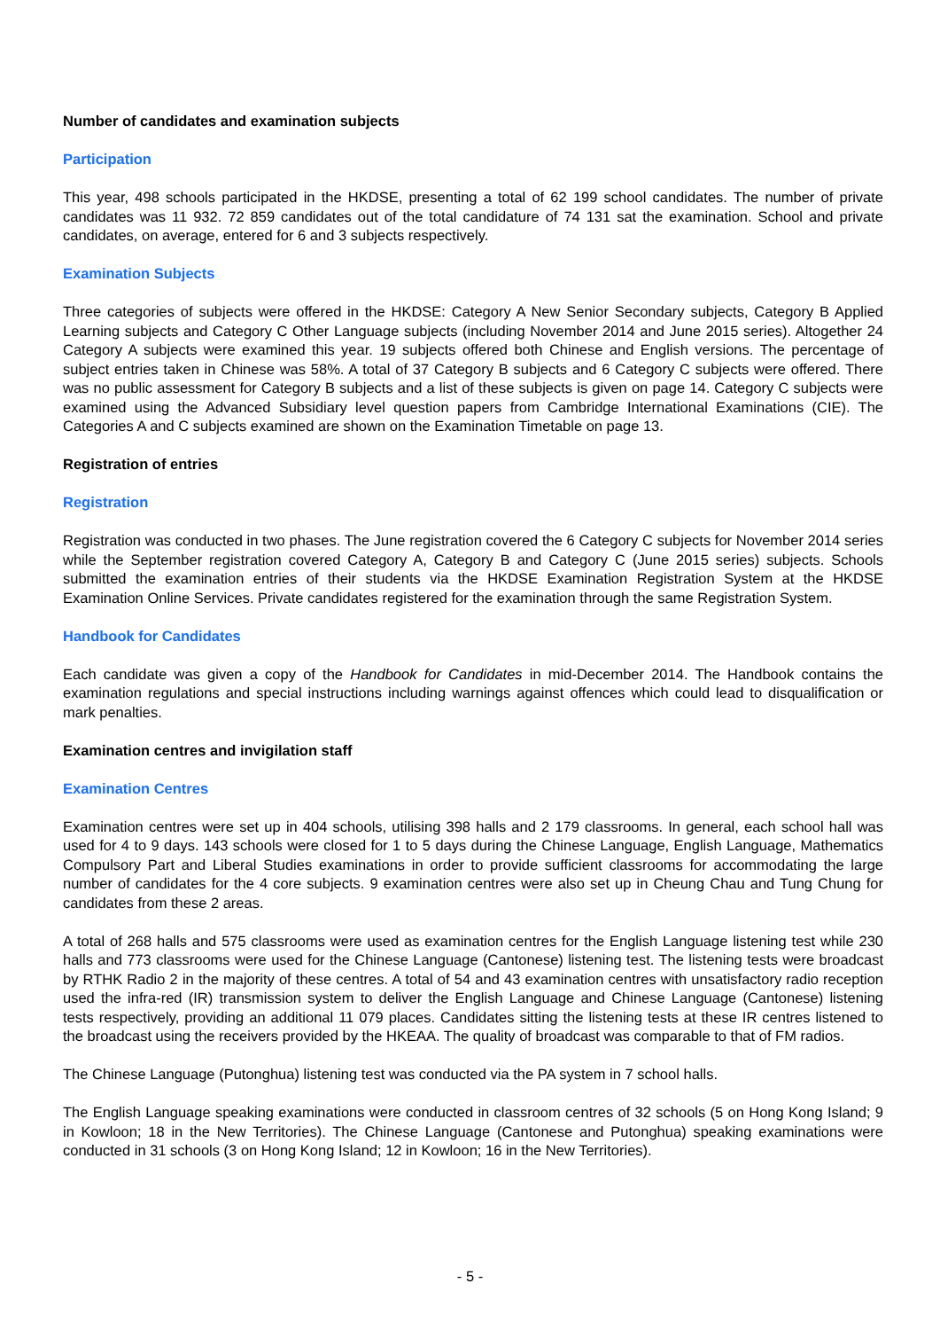Number of candidates and examination subjects
Participation
This year, 498 schools participated in the HKDSE, presenting a total of 62 199 school candidates. The number of private candidates was 11 932. 72 859 candidates out of the total candidature of 74 131 sat the examination. School and private candidates, on average, entered for 6 and 3 subjects respectively.
Examination Subjects
Three categories of subjects were offered in the HKDSE: Category A New Senior Secondary subjects, Category B Applied Learning subjects and Category C Other Language subjects (including November 2014 and June 2015 series). Altogether 24 Category A subjects were examined this year. 19 subjects offered both Chinese and English versions. The percentage of subject entries taken in Chinese was 58%. A total of 37 Category B subjects and 6 Category C subjects were offered. There was no public assessment for Category B subjects and a list of these subjects is given on page 14. Category C subjects were examined using the Advanced Subsidiary level question papers from Cambridge International Examinations (CIE). The Categories A and C subjects examined are shown on the Examination Timetable on page 13.
Registration of entries
Registration
Registration was conducted in two phases. The June registration covered the 6 Category C subjects for November 2014 series while the September registration covered Category A, Category B and Category C (June 2015 series) subjects. Schools submitted the examination entries of their students via the HKDSE Examination Registration System at the HKDSE Examination Online Services. Private candidates registered for the examination through the same Registration System.
Handbook for Candidates
Each candidate was given a copy of the Handbook for Candidates in mid-December 2014. The Handbook contains the examination regulations and special instructions including warnings against offences which could lead to disqualification or mark penalties.
Examination centres and invigilation staff
Examination Centres
Examination centres were set up in 404 schools, utilising 398 halls and 2 179 classrooms. In general, each school hall was used for 4 to 9 days. 143 schools were closed for 1 to 5 days during the Chinese Language, English Language, Mathematics Compulsory Part and Liberal Studies examinations in order to provide sufficient classrooms for accommodating the large number of candidates for the 4 core subjects. 9 examination centres were also set up in Cheung Chau and Tung Chung for candidates from these 2 areas.
A total of 268 halls and 575 classrooms were used as examination centres for the English Language listening test while 230 halls and 773 classrooms were used for the Chinese Language (Cantonese) listening test. The listening tests were broadcast by RTHK Radio 2 in the majority of these centres. A total of 54 and 43 examination centres with unsatisfactory radio reception used the infra-red (IR) transmission system to deliver the English Language and Chinese Language (Cantonese) listening tests respectively, providing an additional 11 079 places. Candidates sitting the listening tests at these IR centres listened to the broadcast using the receivers provided by the HKEAA. The quality of broadcast was comparable to that of FM radios.
The Chinese Language (Putonghua) listening test was conducted via the PA system in 7 school halls.
The English Language speaking examinations were conducted in classroom centres of 32 schools (5 on Hong Kong Island; 9 in Kowloon; 18 in the New Territories). The Chinese Language (Cantonese and Putonghua) speaking examinations were conducted in 31 schools (3 on Hong Kong Island; 12 in Kowloon; 16 in the New Territories).
- 5 -